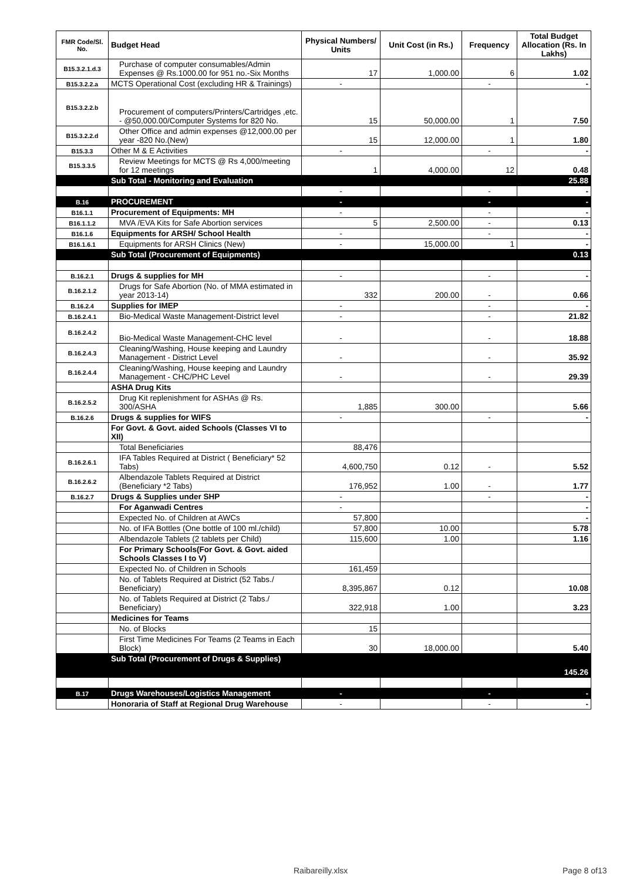| FMR Code/Sl. No. | Budget Head | Physical Numbers/ Units | Unit Cost (in Rs.) | Frequency | Total Budget Allocation (Rs. In Lakhs) |
| --- | --- | --- | --- | --- | --- |
| B15.3.2.1.d.3 | Purchase of computer consumables/Admin Expenses @ Rs.1000.00 for 951 no.-Six Months | 17 | 1,000.00 | 6 | 1.02 |
| B15.3.2.2.a | MCTS Operational Cost (excluding HR & Trainings) | - | | - | - |
| B15.3.2.2.b | Procurement of computers/Printers/Cartridges ,etc. - @50,000.00/Computer Systems for 820 No. | 15 | 50,000.00 | 1 | 7.50 |
| B15.3.2.2.d | Other Office and admin expenses @12,000.00 per year -820 No.(New) | 15 | 12,000.00 | 1 | 1.80 |
| B15.3.3 | Other M & E Activities | - | | - | - |
| B15.3.3.5 | Review Meetings for MCTS @ Rs 4,000/meeting for 12 meetings | 1 | 4,000.00 | 12 | 0.48 |
| | Sub Total - Monitoring and Evaluation | | | | 25.88 |
| | | - | | - | - |
| B.16 | PROCUREMENT | - | | - | - |
| B16.1.1 | Procurement of Equipments: MH | - | | - | - |
| B16.1.1.2 | MVA /EVA Kits for Safe Abortion services | 5 | 2,500.00 | - | 0.13 |
| B16.1.6 | Equipments for ARSH/ School Health | - | | - | - |
| B16.1.6.1 | Equipments for ARSH Clinics (New) | - | 15,000.00 | 1 | - |
| | Sub Total (Procurement of Equipments) | | | | 0.13 |
| B.16.2.1 | Drugs & supplies for MH | - | | - | - |
| B.16.2.1.2 | Drugs for Safe Abortion (No. of MMA estimated in year 2013-14) | 332 | 200.00 | - | 0.66 |
| B.16.2.4 | Supplies for IMEP | - | | - | - |
| B.16.2.4.1 | Bio-Medical Waste Management-District level | - | | - | 21.82 |
| B.16.2.4.2 | Bio-Medical Waste Management-CHC level | - | | - | 18.88 |
| B.16.2.4.3 | Cleaning/Washing, House keeping and Laundry Management - District Level | - | | - | 35.92 |
| B.16.2.4.4 | Cleaning/Washing, House keeping and Laundry Management - CHC/PHC Level | - | | - | 29.39 |
| | ASHA Drug Kits | | | | |
| B.16.2.5.2 | Drug Kit replenishment for ASHAs @ Rs. 300/ASHA | 1,885 | 300.00 | | 5.66 |
| B.16.2.6 | Drugs & supplies for WIFS | - | | - | - |
| | For Govt. & Govt. aided Schools (Classes VI to XII) | | | | |
| | Total Beneficiaries | 88,476 | | | |
| B.16.2.6.1 | IFA Tables Required at District ( Beneficiary* 52 Tabs) | 4,600,750 | 0.12 | - | 5.52 |
| B.16.2.6.2 | Albendazole Tablets Required at District (Beneficiary *2 Tabs) | 176,952 | 1.00 | - | 1.77 |
| B.16.2.7 | Drugs & Supplies under SHP | - | | - | - |
| | For Aganwadi Centres | - | | | - |
| | Expected No. of Children at AWCs | 57,800 | | | - |
| | No. of IFA Bottles (One bottle of 100 ml./child) | 57,800 | 10.00 | | 5.78 |
| | Albendazole Tablets (2 tablets per Child) | 115,600 | 1.00 | | 1.16 |
| | For Primary Schools(For Govt. & Govt. aided Schools Classes I to V) | | | | |
| | Expected No. of Children in Schools | 161,459 | | | |
| | No. of Tablets Required at District (52 Tabs./ Beneficiary) | 8,395,867 | 0.12 | | 10.08 |
| | No. of Tablets Required at District (2 Tabs./ Beneficiary) | 322,918 | 1.00 | | 3.23 |
| | Medicines for Teams | | | | |
| | No. of Blocks | 15 | | | |
| | First Time Medicines For Teams (2 Teams in Each Block) | 30 | 18,000.00 | | 5.40 |
| | Sub Total (Procurement of Drugs & Supplies) | | | | 145.26 |
| B.17 | Drugs Warehouses/Logistics Management | - | | - | - |
| | Honoraria of Staff at Regional Drug Warehouse | - | | - | - |
Raibareilly.xlsx Page 8 of13